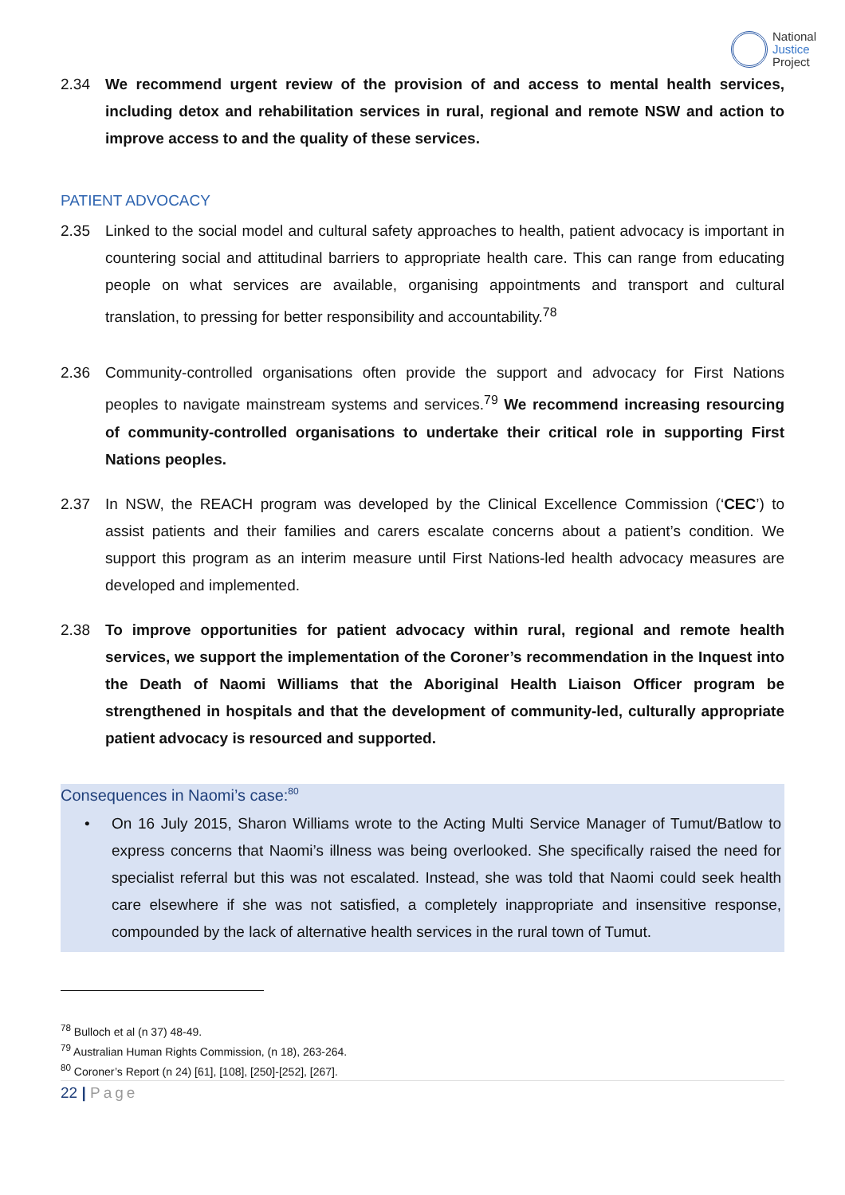National
Justice
Project
2.34 We recommend urgent review of the provision of and access to mental health services, including detox and rehabilitation services in rural, regional and remote NSW and action to improve access to and the quality of these services.
PATIENT ADVOCACY
2.35 Linked to the social model and cultural safety approaches to health, patient advocacy is important in countering social and attitudinal barriers to appropriate health care. This can range from educating people on what services are available, organising appointments and transport and cultural translation, to pressing for better responsibility and accountability.<sup>78</sup>
2.36 Community-controlled organisations often provide the support and advocacy for First Nations peoples to navigate mainstream systems and services.<sup>79</sup> We recommend increasing resourcing of community-controlled organisations to undertake their critical role in supporting First Nations peoples.
2.37 In NSW, the REACH program was developed by the Clinical Excellence Commission (‘CEC’) to assist patients and their families and carers escalate concerns about a patient’s condition. We support this program as an interim measure until First Nations-led health advocacy measures are developed and implemented.
2.38 To improve opportunities for patient advocacy within rural, regional and remote health services, we support the implementation of the Coroner’s recommendation in the Inquest into the Death of Naomi Williams that the Aboriginal Health Liaison Officer program be strengthened in hospitals and that the development of community-led, culturally appropriate patient advocacy is resourced and supported.
Consequences in Naomi’s case:<sup>80</sup>
• On 16 July 2015, Sharon Williams wrote to the Acting Multi Service Manager of Tumut/Batlow to express concerns that Naomi’s illness was being overlooked. She specifically raised the need for specialist referral but this was not escalated. Instead, she was told that Naomi could seek health care elsewhere if she was not satisfied, a completely inappropriate and insensitive response, compounded by the lack of alternative health services in the rural town of Tumut.
<sup>78</sup> Bulloch et al (n 37) 48-49.
<sup>79</sup> Australian Human Rights Commission, (n 18), 263-264.
<sup>80</sup> Coroner’s Report (n 24) [61], [108], [250]-[252], [267].
22 | Page